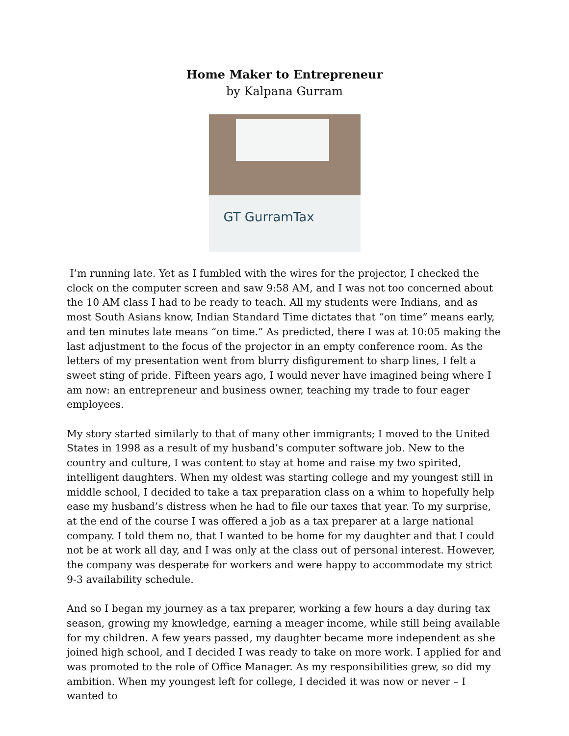Home Maker to Entrepreneur
by Kalpana Gurram
GT GurramTax
I’m running late. Yet as I fumbled with the wires for the projector, I checked the clock on the computer screen and saw 9:58 AM, and I was not too concerned about the 10 AM class I had to be ready to teach. All my students were Indians, and as most South Asians know, Indian Standard Time dictates that “on time” means early, and ten minutes late means “on time.” As predicted, there I was at 10:05 making the last adjustment to the focus of the projector in an empty conference room. As the letters of my presentation went from blurry disfigurement to sharp lines, I felt a sweet sting of pride. Fifteen years ago, I would never have imagined being where I am now: an entrepreneur and business owner, teaching my trade to four eager employees.
My story started similarly to that of many other immigrants; I moved to the United States in 1998 as a result of my husband’s computer software job. New to the country and culture, I was content to stay at home and raise my two spirited, intelligent daughters. When my oldest was starting college and my youngest still in middle school, I decided to take a tax preparation class on a whim to hopefully help ease my husband’s distress when he had to file our taxes that year. To my surprise, at the end of the course I was offered a job as a tax preparer at a large national company. I told them no, that I wanted to be home for my daughter and that I could not be at work all day, and I was only at the class out of personal interest. However, the company was desperate for workers and were happy to accommodate my strict 9-3 availability schedule.
And so I began my journey as a tax preparer, working a few hours a day during tax season, growing my knowledge, earning a meager income, while still being available for my children. A few years passed, my daughter became more independent as she joined high school, and I decided I was ready to take on more work. I applied for and was promoted to the role of Office Manager. As my responsibilities grew, so did my ambition. When my youngest left for college, I decided it was now or never – I wanted to